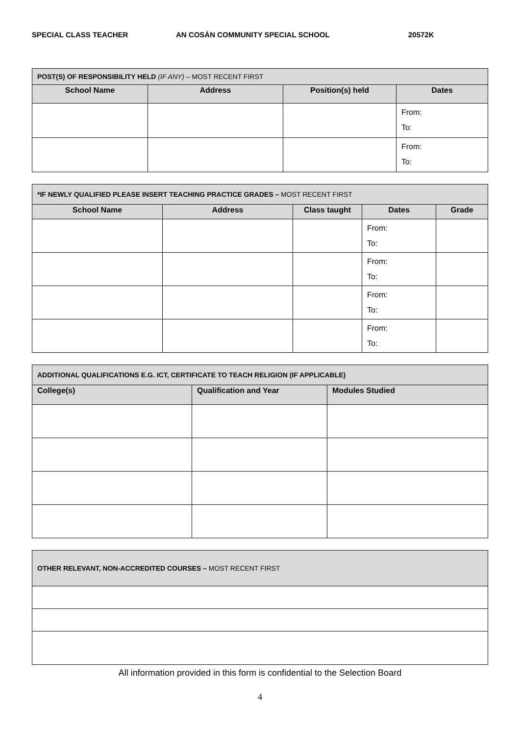SPECIAL CLASS TEACHER AN COSÁN COMMUNITY SPECIAL SCHOOL 20572K
| POST(S) OF RESPONSIBILITY HELD (IF ANY) – MOST RECENT FIRST | | | |
| --- | --- | --- | --- |
| School Name | Address | Position(s) held | Dates |
| | | | From: To: |
| | | | From: To: |
| *IF NEWLY QUALIFIED PLEASE INSERT TEACHING PRACTICE GRADES – MOST RECENT FIRST | | | | |
| --- | --- | --- | --- | --- |
| School Name | Address | Class taught | Dates | Grade |
| | | | From: To: | |
| | | | From: To: | |
| | | | From: To: | |
| | | | From: To: | |
| ADDITIONAL QUALIFICATIONS E.G. ICT, CERTIFICATE TO TEACH RELIGION (IF APPLICABLE) | | |
| --- | --- | --- |
| College(s) | Qualification and Year | Modules Studied |
| OTHER RELEVANT, NON-ACCREDITED COURSES – MOST RECENT FIRST |
| --- |
All information provided in this form is confidential to the Selection Board
4